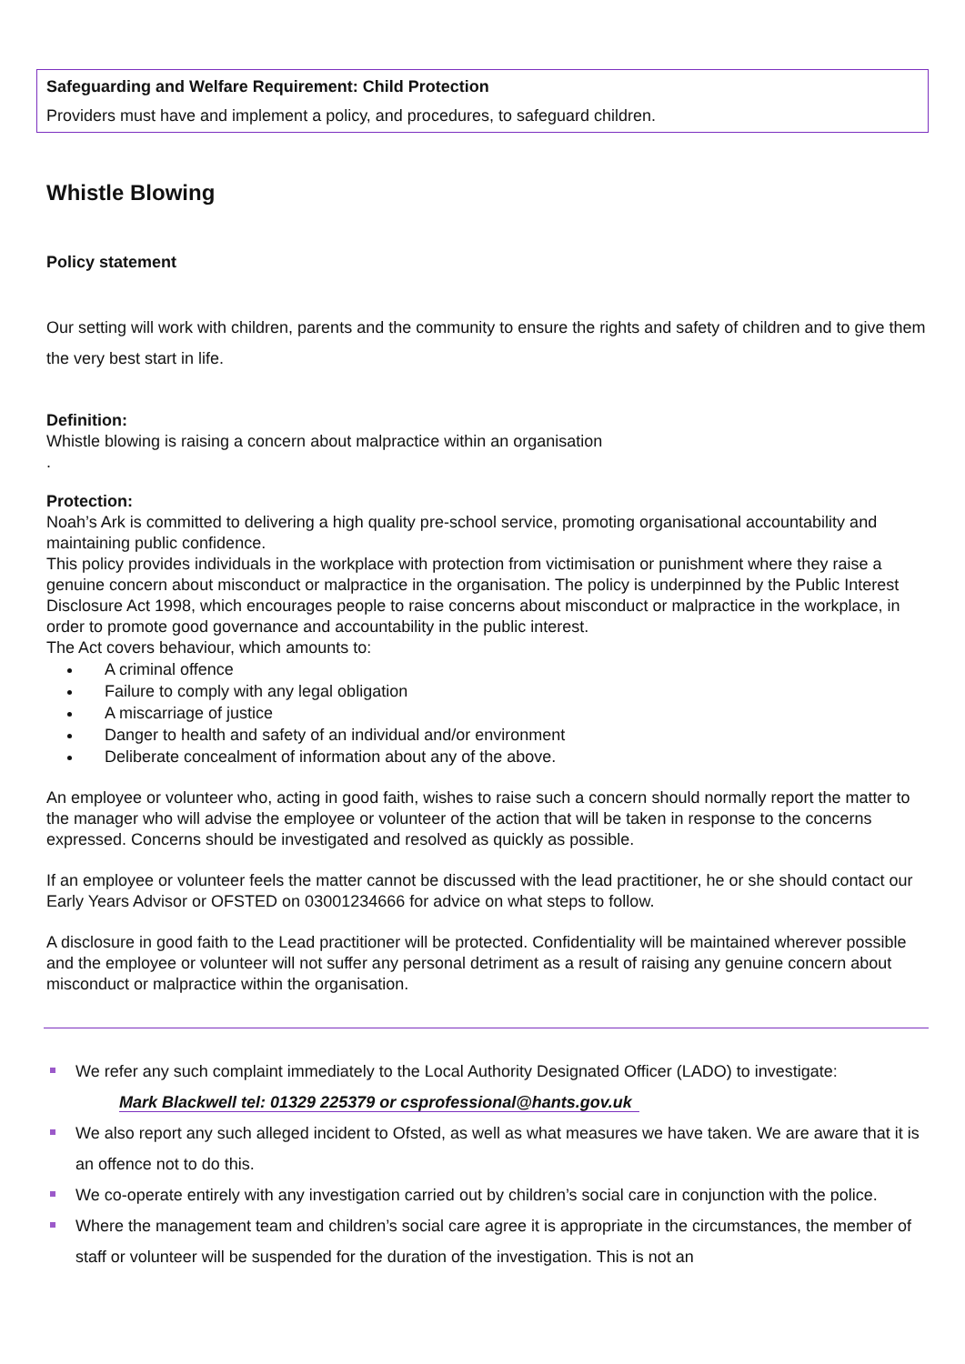Safeguarding and Welfare Requirement: Child Protection
Providers must have and implement a policy, and procedures, to safeguard children.
Whistle Blowing
Policy statement
Our setting will work with children, parents and the community to ensure the rights and safety of children and to give them the very best start in life.
Definition:
Whistle blowing is raising a concern about malpractice within an organisation
.
Protection:
Noah’s Ark is committed to delivering a high quality pre-school service, promoting organisational accountability and maintaining public confidence.
This policy provides individuals in the workplace with protection from victimisation or punishment where they raise a genuine concern about misconduct or malpractice in the organisation. The policy is underpinned by the Public Interest Disclosure Act 1998, which encourages people to raise concerns about misconduct or malpractice in the workplace, in order to promote good governance and accountability in the public interest.
The Act covers behaviour, which amounts to:
A criminal offence
Failure to comply with any legal obligation
A miscarriage of justice
Danger to health and safety of an individual and/or environment
Deliberate concealment of information about any of the above.
An employee or volunteer who, acting in good faith, wishes to raise such a concern should normally report the matter to the manager who will advise the employee or volunteer of the action that will be taken in response to the concerns expressed. Concerns should be investigated and resolved as quickly as possible.
If an employee or volunteer feels the matter cannot be discussed with the lead practitioner, he or she should contact our Early Years Advisor or OFSTED on 03001234666 for advice on what steps to follow.
A disclosure in good faith to the Lead practitioner will be protected. Confidentiality will be maintained wherever possible and the employee or volunteer will not suffer any personal detriment as a result of raising any genuine concern about misconduct or malpractice within the organisation.
We refer any such complaint immediately to the Local Authority Designated Officer (LADO) to investigate:
Mark Blackwell tel: 01329 225379 or csprofessional@hants.gov.uk
We also report any such alleged incident to Ofsted, as well as what measures we have taken. We are aware that it is an offence not to do this.
We co-operate entirely with any investigation carried out by children’s social care in conjunction with the police.
Where the management team and children’s social care agree it is appropriate in the circumstances, the member of staff or volunteer will be suspended for the duration of the investigation. This is not an